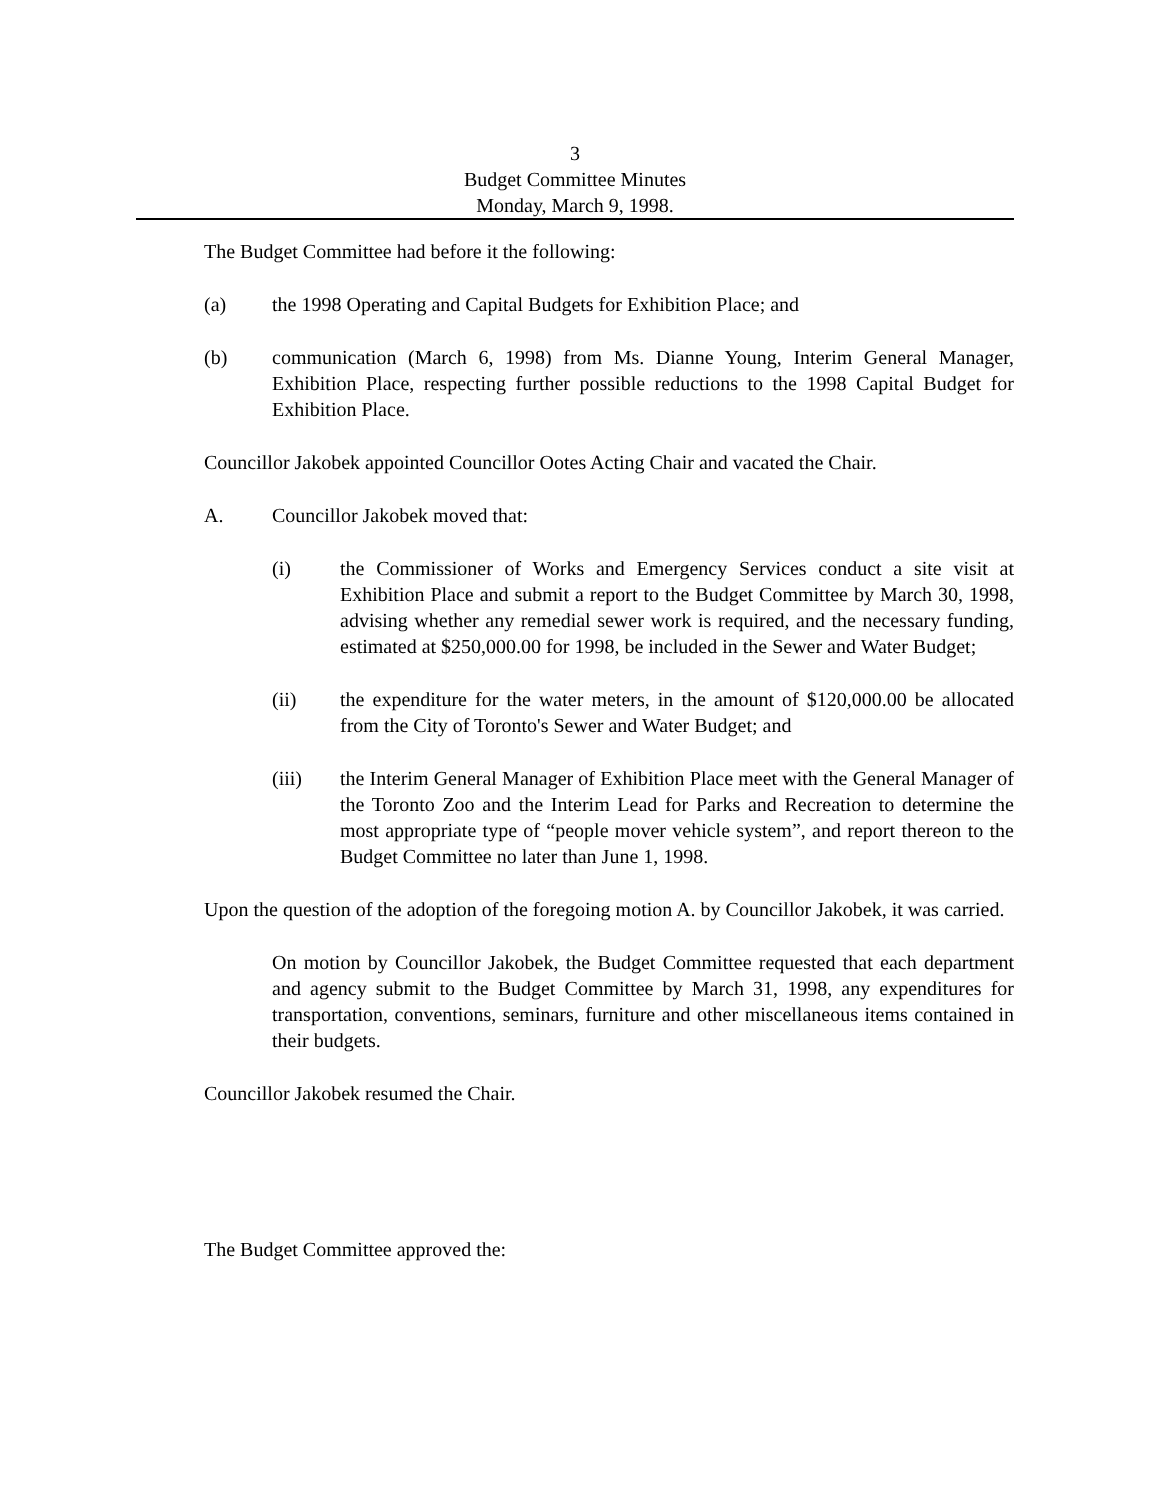3
Budget Committee Minutes
Monday, March 9, 1998.
The Budget Committee had before it the following:
(a) the 1998 Operating and Capital Budgets for Exhibition Place; and
(b) communication (March 6, 1998) from Ms. Dianne Young, Interim General Manager, Exhibition Place, respecting further possible reductions to the 1998 Capital Budget for Exhibition Place.
Councillor Jakobek appointed Councillor Ootes Acting Chair and vacated the Chair.
A. Councillor Jakobek moved that:
(i) the Commissioner of Works and Emergency Services conduct a site visit at Exhibition Place and submit a report to the Budget Committee by March 30, 1998, advising whether any remedial sewer work is required, and the necessary funding, estimated at $250,000.00 for 1998, be included in the Sewer and Water Budget;
(ii) the expenditure for the water meters, in the amount of $120,000.00 be allocated from the City of Toronto's Sewer and Water Budget; and
(iii) the Interim General Manager of Exhibition Place meet with the General Manager of the Toronto Zoo and the Interim Lead for Parks and Recreation to determine the most appropriate type of “people mover vehicle system”, and report thereon to the Budget Committee no later than June 1, 1998.
Upon the question of the adoption of the foregoing motion A. by Councillor Jakobek, it was carried.
On motion by Councillor Jakobek, the Budget Committee requested that each department and agency submit to the Budget Committee by March 31, 1998, any expenditures for transportation, conventions, seminars, furniture and other miscellaneous items contained in their budgets.
Councillor Jakobek resumed the Chair.
The Budget Committee approved the: